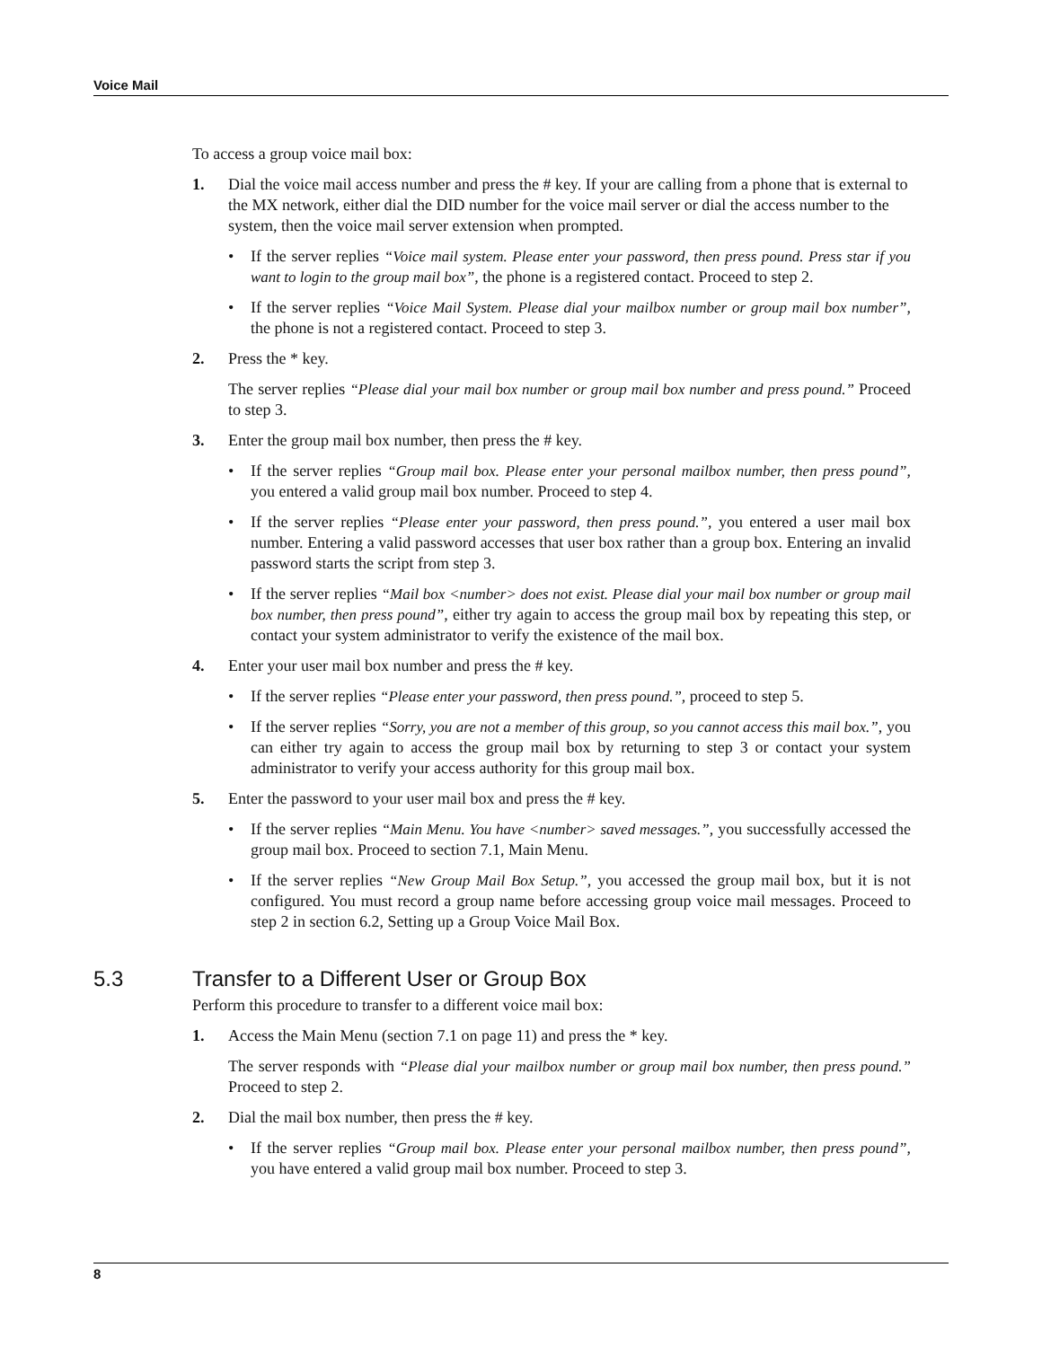Voice Mail
To access a group voice mail box:
1. Dial the voice mail access number and press the # key. If your are calling from a phone that is external to the MX network, either dial the DID number for the voice mail server or dial the access number to the system, then the voice mail server extension when prompted.
• If the server replies “Voice mail system. Please enter your password, then press pound. Press star if you want to login to the group mail box”, the phone is a registered contact. Proceed to step 2.
• If the server replies “Voice Mail System. Please dial your mailbox number or group mail box number”, the phone is not a registered contact. Proceed to step 3.
2. Press the * key.
The server replies “Please dial your mail box number or group mail box number and press pound.” Proceed to step 3.
3. Enter the group mail box number, then press the # key.
• If the server replies “Group mail box. Please enter your personal mailbox number, then press pound”, you entered a valid group mail box number. Proceed to step 4.
• If the server replies “Please enter your password, then press pound.”, you entered a user mail box number. Entering a valid password accesses that user box rather than a group box. Entering an invalid password starts the script from step 3.
• If the server replies “Mail box <number> does not exist. Please dial your mail box number or group mail box number, then press pound”, either try again to access the group mail box by repeating this step, or contact your system administrator to verify the existence of the mail box.
4. Enter your user mail box number and press the # key.
• If the server replies “Please enter your password, then press pound.”, proceed to step 5.
• If the server replies “Sorry, you are not a member of this group, so you cannot access this mail box.”, you can either try again to access the group mail box by returning to step 3 or contact your system administrator to verify your access authority for this group mail box.
5. Enter the password to your user mail box and press the # key.
• If the server replies “Main Menu. You have <number> saved messages.”, you successfully accessed the group mail box. Proceed to section 7.1, Main Menu.
• If the server replies “New Group Mail Box Setup.”, you accessed the group mail box, but it is not configured. You must record a group name before accessing group voice mail messages. Proceed to step 2 in section 6.2, Setting up a Group Voice Mail Box.
5.3 Transfer to a Different User or Group Box
Perform this procedure to transfer to a different voice mail box:
1. Access the Main Menu (section 7.1 on page 11) and press the * key.
The server responds with “Please dial your mailbox number or group mail box number, then press pound.” Proceed to step 2.
2. Dial the mail box number, then press the # key.
• If the server replies “Group mail box. Please enter your personal mailbox number, then press pound”, you have entered a valid group mail box number. Proceed to step 3.
8